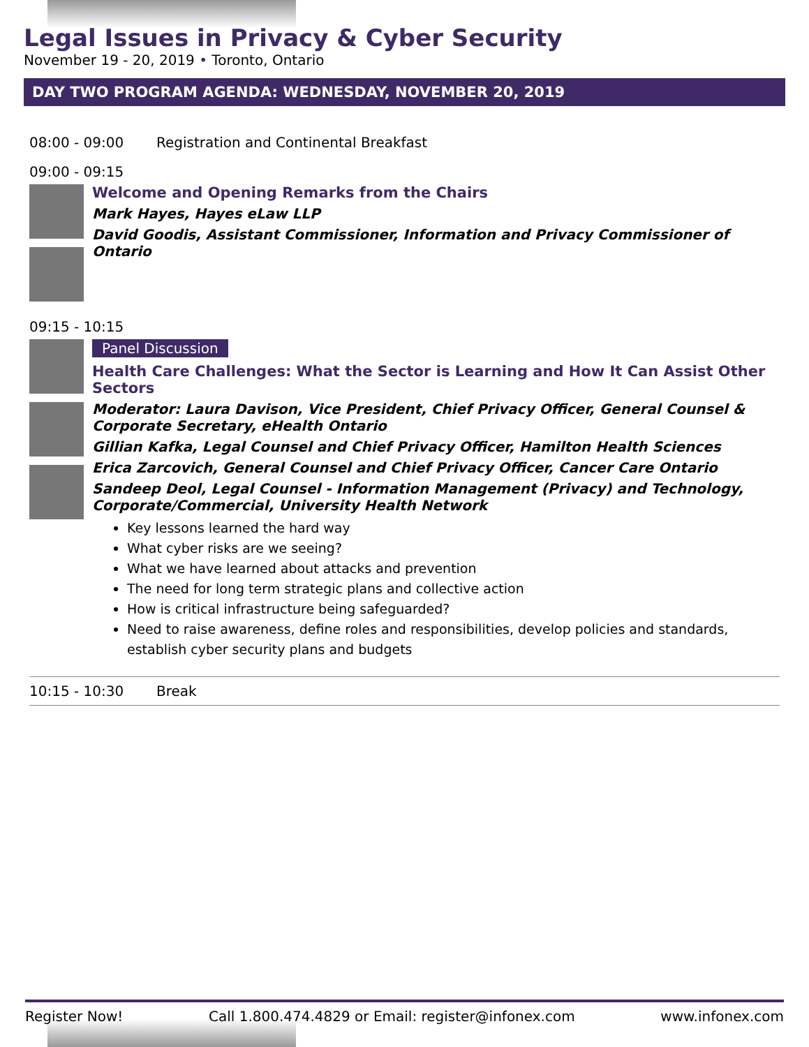Legal Issues in Privacy & Cyber Security
November 19 - 20, 2019 • Toronto, Ontario
DAY TWO PROGRAM AGENDA: WEDNESDAY, NOVEMBER 20, 2019
08:00 - 09:00 Registration and Continental Breakfast
09:00 - 09:15
Welcome and Opening Remarks from the Chairs
Mark Hayes, Hayes eLaw LLP
David Goodis, Assistant Commissioner, Information and Privacy Commissioner of Ontario
09:15 - 10:15
Panel Discussion
Health Care Challenges: What the Sector is Learning and How It Can Assist Other Sectors
Moderator: Laura Davison, Vice President, Chief Privacy Officer, General Counsel & Corporate Secretary, eHealth Ontario
Gillian Kafka, Legal Counsel and Chief Privacy Officer, Hamilton Health Sciences
Erica Zarcovich, General Counsel and Chief Privacy Officer, Cancer Care Ontario
Sandeep Deol, Legal Counsel - Information Management (Privacy) and Technology, Corporate/Commercial, University Health Network
Key lessons learned the hard way
What cyber risks are we seeing?
What we have learned about attacks and prevention
The need for long term strategic plans and collective action
How is critical infrastructure being safeguarded?
Need to raise awareness, define roles and responsibilities, develop policies and standards, establish cyber security plans and budgets
10:15 - 10:30 Break
Register Now! Call 1.800.474.4829 or Email: register@infonex.com www.infonex.com